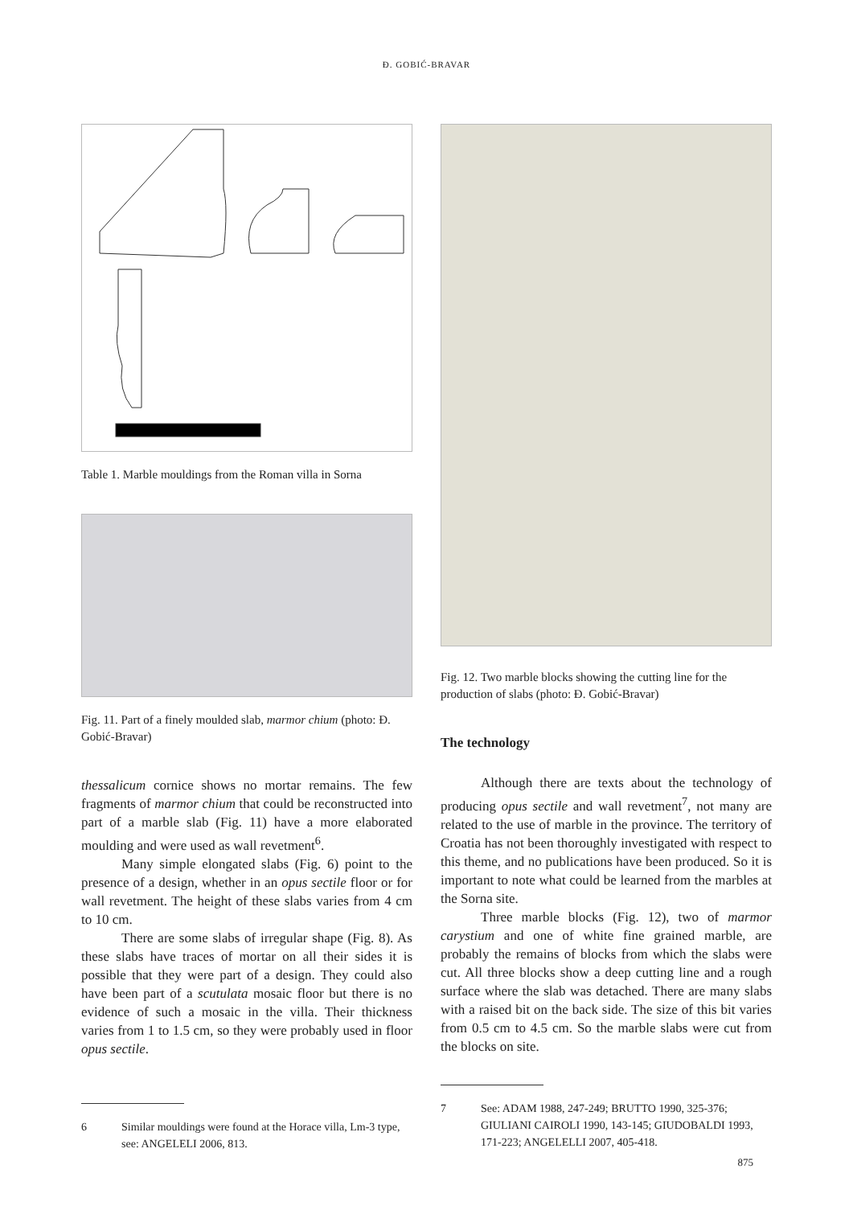Đ. GOBIĆ-BRAVAR
Table 1. Marble mouldings from the Roman villa in Sorna
Fig. 11. Part of a finely moulded slab, marmor chium (photo: Đ. Gobić-Bravar)
thessalicum cornice shows no mortar remains. The few fragments of marmor chium that could be reconstructed into part of a marble slab (Fig. 11) have a more elaborated moulding and were used as wall revetment<sup>6</sup>.
Many simple elongated slabs (Fig. 6) point to the presence of a design, whether in an opus sectile floor or for wall revetment. The height of these slabs varies from 4 cm to 10 cm.
There are some slabs of irregular shape (Fig. 8). As these slabs have traces of mortar on all their sides it is possible that they were part of a design. They could also have been part of a scutulata mosaic floor but there is no evidence of such a mosaic in the villa. Their thickness varies from 1 to 1.5 cm, so they were probably used in floor opus sectile.
6 Similar mouldings were found at the Horace villa, Lm-3 type, see: ANGELELI 2006, 813.
Fig. 12. Two marble blocks showing the cutting line for the production of slabs (photo: Đ. Gobić-Bravar)
The technology
Although there are texts about the technology of producing opus sectile and wall revetment<sup>7</sup>, not many are related to the use of marble in the province. The territory of Croatia has not been thoroughly investigated with respect to this theme, and no publications have been produced. So it is important to note what could be learned from the marbles at the Sorna site.
Three marble blocks (Fig. 12), two of marmor carystium and one of white fine grained marble, are probably the remains of blocks from which the slabs were cut. All three blocks show a deep cutting line and a rough surface where the slab was detached. There are many slabs with a raised bit on the back side. The size of this bit varies from 0.5 cm to 4.5 cm. So the marble slabs were cut from the blocks on site.
7 See: ADAM 1988, 247-249; BRUTTO 1990, 325-376; GIULIANI CAIROLI 1990, 143-145; GIUDOBALDI 1993, 171-223; ANGELELLI 2007, 405-418.
875